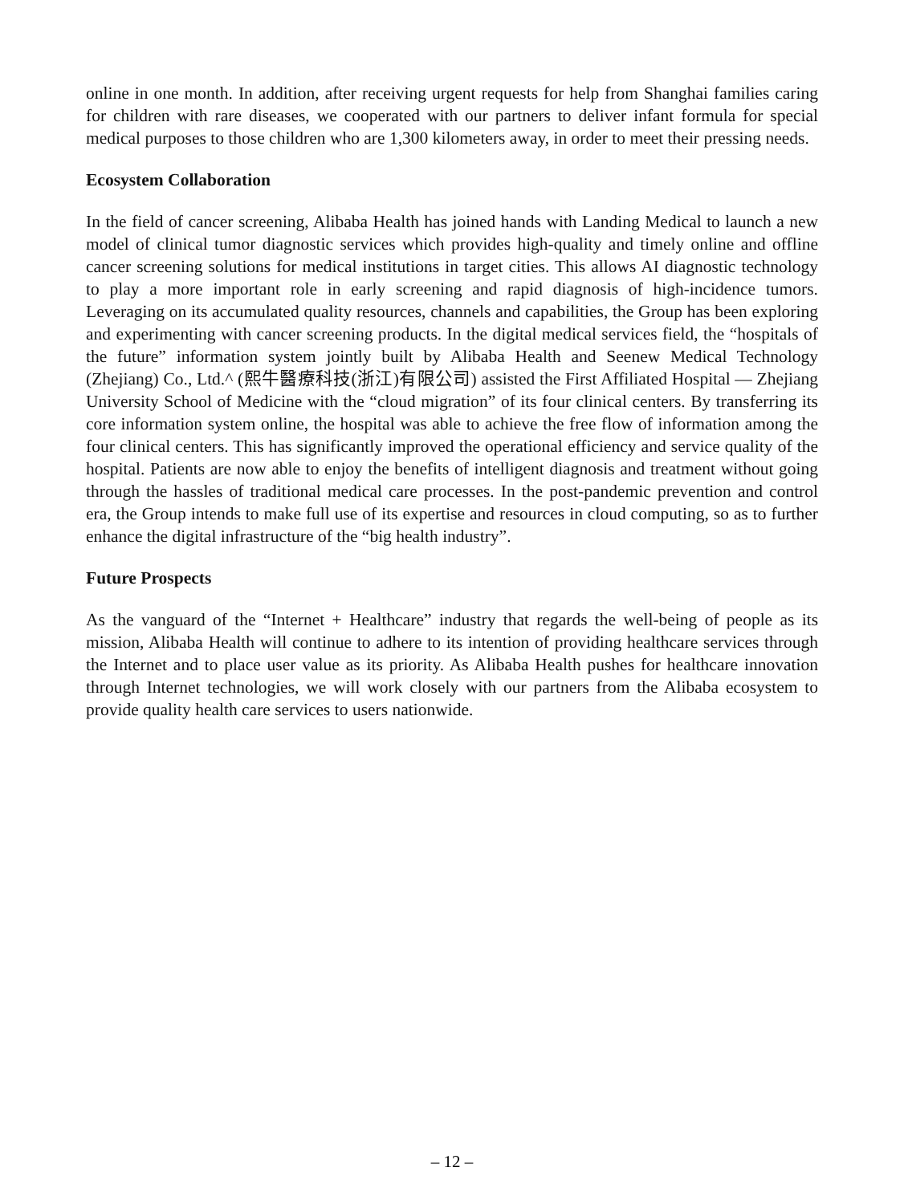online in one month. In addition, after receiving urgent requests for help from Shanghai families caring for children with rare diseases, we cooperated with our partners to deliver infant formula for special medical purposes to those children who are 1,300 kilometers away, in order to meet their pressing needs.
Ecosystem Collaboration
In the field of cancer screening, Alibaba Health has joined hands with Landing Medical to launch a new model of clinical tumor diagnostic services which provides high-quality and timely online and offline cancer screening solutions for medical institutions in target cities. This allows AI diagnostic technology to play a more important role in early screening and rapid diagnosis of high-incidence tumors. Leveraging on its accumulated quality resources, channels and capabilities, the Group has been exploring and experimenting with cancer screening products. In the digital medical services field, the “hospitals of the future” information system jointly built by Alibaba Health and Seenew Medical Technology (Zhejiang) Co., Ltd.^ (熙牛醫療科技(浙江)有限公司) assisted the First Affiliated Hospital — Zhejiang University School of Medicine with the “cloud migration” of its four clinical centers. By transferring its core information system online, the hospital was able to achieve the free flow of information among the four clinical centers. This has significantly improved the operational efficiency and service quality of the hospital. Patients are now able to enjoy the benefits of intelligent diagnosis and treatment without going through the hassles of traditional medical care processes. In the post-pandemic prevention and control era, the Group intends to make full use of its expertise and resources in cloud computing, so as to further enhance the digital infrastructure of the “big health industry”.
Future Prospects
As the vanguard of the “Internet + Healthcare” industry that regards the well-being of people as its mission, Alibaba Health will continue to adhere to its intention of providing healthcare services through the Internet and to place user value as its priority. As Alibaba Health pushes for healthcare innovation through Internet technologies, we will work closely with our partners from the Alibaba ecosystem to provide quality health care services to users nationwide.
– 12 –